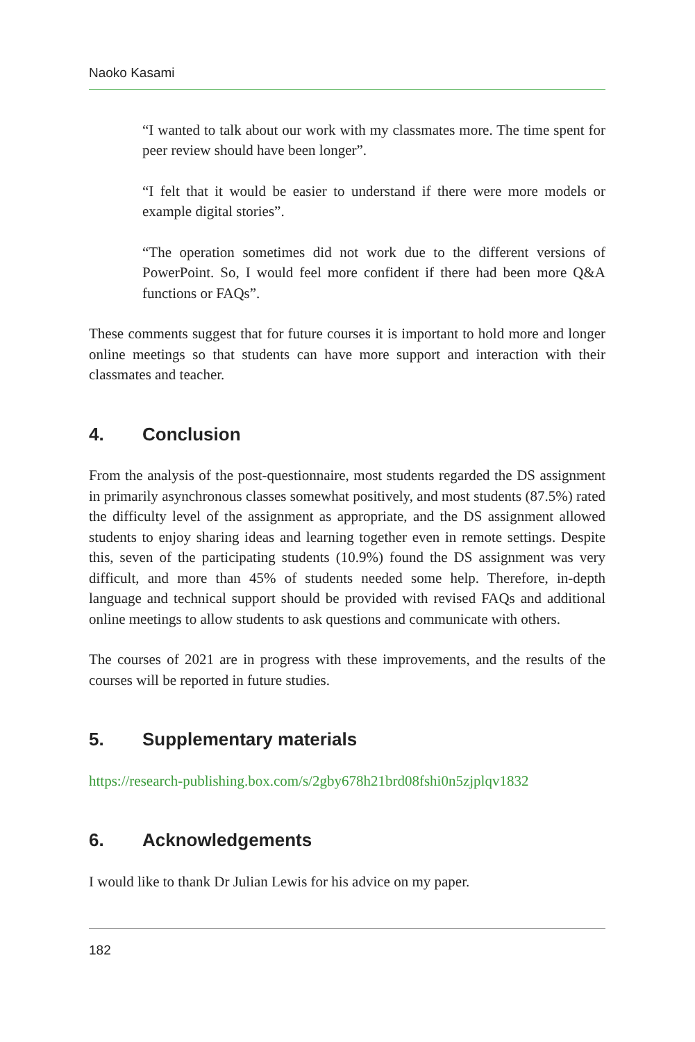Naoko Kasami
“I wanted to talk about our work with my classmates more. The time spent for peer review should have been longer”.
“I felt that it would be easier to understand if there were more models or example digital stories”.
“The operation sometimes did not work due to the different versions of PowerPoint. So, I would feel more confident if there had been more Q&A functions or FAQs”.
These comments suggest that for future courses it is important to hold more and longer online meetings so that students can have more support and interaction with their classmates and teacher.
4. Conclusion
From the analysis of the post-questionnaire, most students regarded the DS assignment in primarily asynchronous classes somewhat positively, and most students (87.5%) rated the difficulty level of the assignment as appropriate, and the DS assignment allowed students to enjoy sharing ideas and learning together even in remote settings. Despite this, seven of the participating students (10.9%) found the DS assignment was very difficult, and more than 45% of students needed some help. Therefore, in-depth language and technical support should be provided with revised FAQs and additional online meetings to allow students to ask questions and communicate with others.
The courses of 2021 are in progress with these improvements, and the results of the courses will be reported in future studies.
5. Supplementary materials
https://research-publishing.box.com/s/2gby678h21brd08fshi0n5zjplqv1832
6. Acknowledgements
I would like to thank Dr Julian Lewis for his advice on my paper.
182